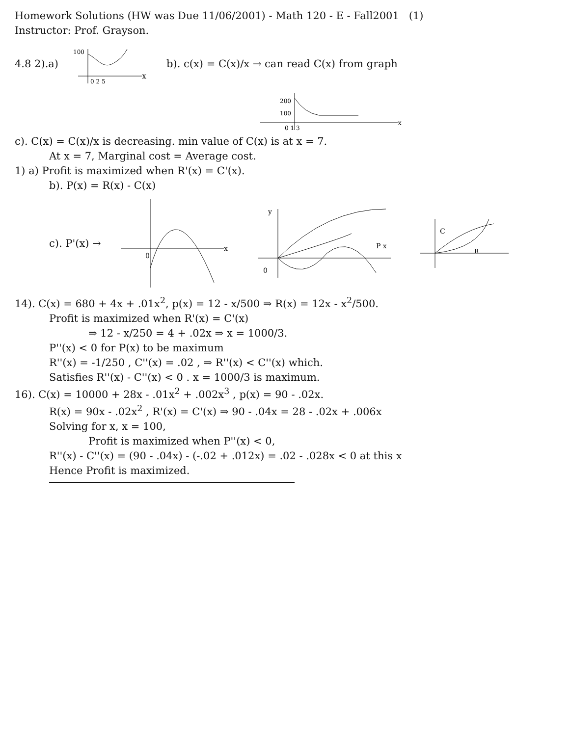Homework Solutions (HW was Due 11/06/2001) - Math 120 - E - Fall2001 (1)
Instructor: Prof. Grayson.
4.8 2).a)
100
0 2 5
x
b). c(x) = C(x)/x → can read C(x) from graph
200
100
0 1 3
x
c). C(x) = C(x)/x is decreasing. min value of C(x) is at x = 7.
At x = 7, Marginal cost = Average cost.
1) a) Profit is maximized when R'(x) = C'(x).
b). P(x) = R(x) - C(x)
c). P'(x) →
0
x
0
P x
y
C
R
14). C(x) = 680 + 4x + .01x<sup>2</sup>, p(x) = 12 - x/500 ⇒ R(x) = 12x - x<sup>2</sup>/500.
Profit is maximized when R'(x) = C'(x)
⇒ 12 - x/250 = 4 + .02x ⇒ x = 1000/3.
P''(x) < 0 for P(x) to be maximum
R''(x) = -1/250 , C''(x) = .02 , ⇒ R''(x) < C''(x) which.
Satisfies R''(x) - C''(x) < 0 . x = 1000/3 is maximum.
16). C(x) = 10000 + 28x - .01x<sup>2</sup> + .002x<sup>3</sup> , p(x) = 90 - .02x.
R(x) = 90x - .02x<sup>2</sup> , R'(x) = C'(x) ⇒ 90 - .04x = 28 - .02x + .006x
Solving for x, x = 100,
Profit is maximized when P''(x) < 0,
R''(x) - C''(x) = (90 - .04x) - (-.02 + .012x) = .02 - .028x < 0 at this x
Hence Profit is maximized.